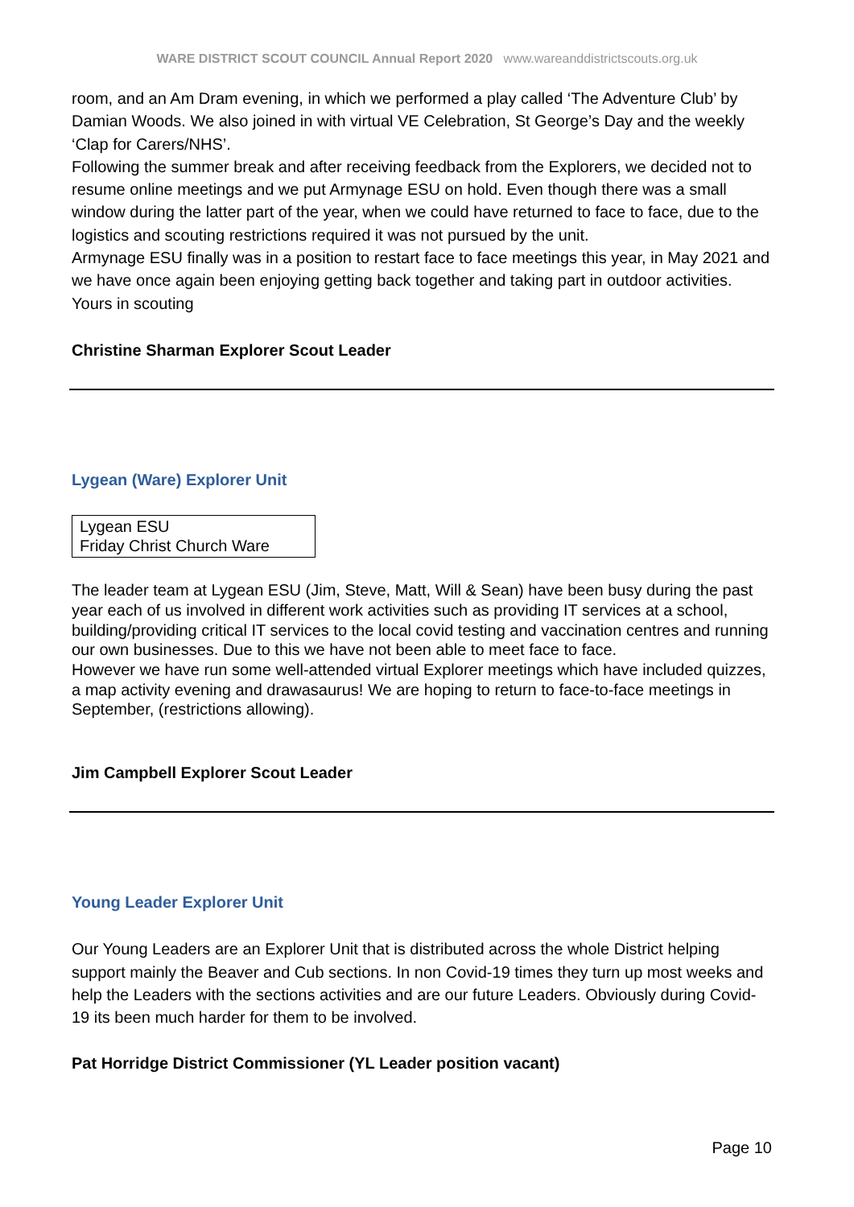WARE DISTRICT SCOUT COUNCIL Annual Report 2020 www.wareanddistrictscouts.org.uk
room, and an Am Dram evening, in which we performed a play called ‘The Adventure Club’ by Damian Woods. We also joined in with virtual VE Celebration, St George’s Day and the weekly ‘Clap for Carers/NHS’.
Following the summer break and after receiving feedback from the Explorers, we decided not to resume online meetings and we put Armynage ESU on hold. Even though there was a small window during the latter part of the year, when we could have returned to face to face, due to the logistics and scouting restrictions required it was not pursued by the unit.
Armynage ESU finally was in a position to restart face to face meetings this year, in May 2021 and we have once again been enjoying getting back together and taking part in outdoor activities.
Yours in scouting
Christine Sharman Explorer Scout Leader
Lygean (Ware) Explorer Unit
Lygean ESU
Friday Christ Church Ware
The leader team at Lygean ESU (Jim, Steve, Matt, Will & Sean) have been busy during the past year each of us involved in different work activities such as providing IT services at a school, building/providing critical IT services to the local covid testing and vaccination centres and running our own businesses. Due to this we have not been able to meet face to face.
However we have run some well-attended virtual Explorer meetings which have included quizzes, a map activity evening and drawasaurus! We are hoping to return to face-to-face meetings in September, (restrictions allowing).
Jim Campbell Explorer Scout Leader
Young Leader Explorer Unit
Our Young Leaders are an Explorer Unit that is distributed across the whole District helping support mainly the Beaver and Cub sections. In non Covid-19 times they turn up most weeks and help the Leaders with the sections activities and are our future Leaders. Obviously during Covid-19 its been much harder for them to be involved.
Pat Horridge District Commissioner (YL Leader position vacant)
Page 10